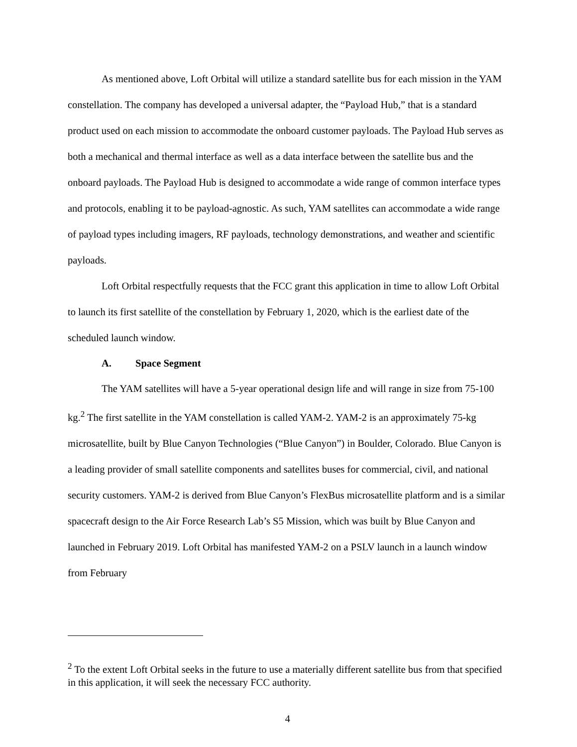As mentioned above, Loft Orbital will utilize a standard satellite bus for each mission in the YAM constellation. The company has developed a universal adapter, the “Payload Hub,” that is a standard product used on each mission to accommodate the onboard customer payloads. The Payload Hub serves as both a mechanical and thermal interface as well as a data interface between the satellite bus and the onboard payloads. The Payload Hub is designed to accommodate a wide range of common interface types and protocols, enabling it to be payload-agnostic. As such, YAM satellites can accommodate a wide range of payload types including imagers, RF payloads, technology demonstrations, and weather and scientific payloads.
Loft Orbital respectfully requests that the FCC grant this application in time to allow Loft Orbital to launch its first satellite of the constellation by February 1, 2020, which is the earliest date of the scheduled launch window.
A. Space Segment
The YAM satellites will have a 5-year operational design life and will range in size from 75-100 kg.<sup>2</sup> The first satellite in the YAM constellation is called YAM-2. YAM-2 is an approximately 75-kg microsatellite, built by Blue Canyon Technologies (“Blue Canyon”) in Boulder, Colorado. Blue Canyon is a leading provider of small satellite components and satellites buses for commercial, civil, and national security customers. YAM-2 is derived from Blue Canyon’s FlexBus microsatellite platform and is a similar spacecraft design to the Air Force Research Lab’s S5 Mission, which was built by Blue Canyon and launched in February 2019. Loft Orbital has manifested YAM-2 on a PSLV launch in a launch window from February
<sup>2</sup> To the extent Loft Orbital seeks in the future to use a materially different satellite bus from that specified in this application, it will seek the necessary FCC authority.
4